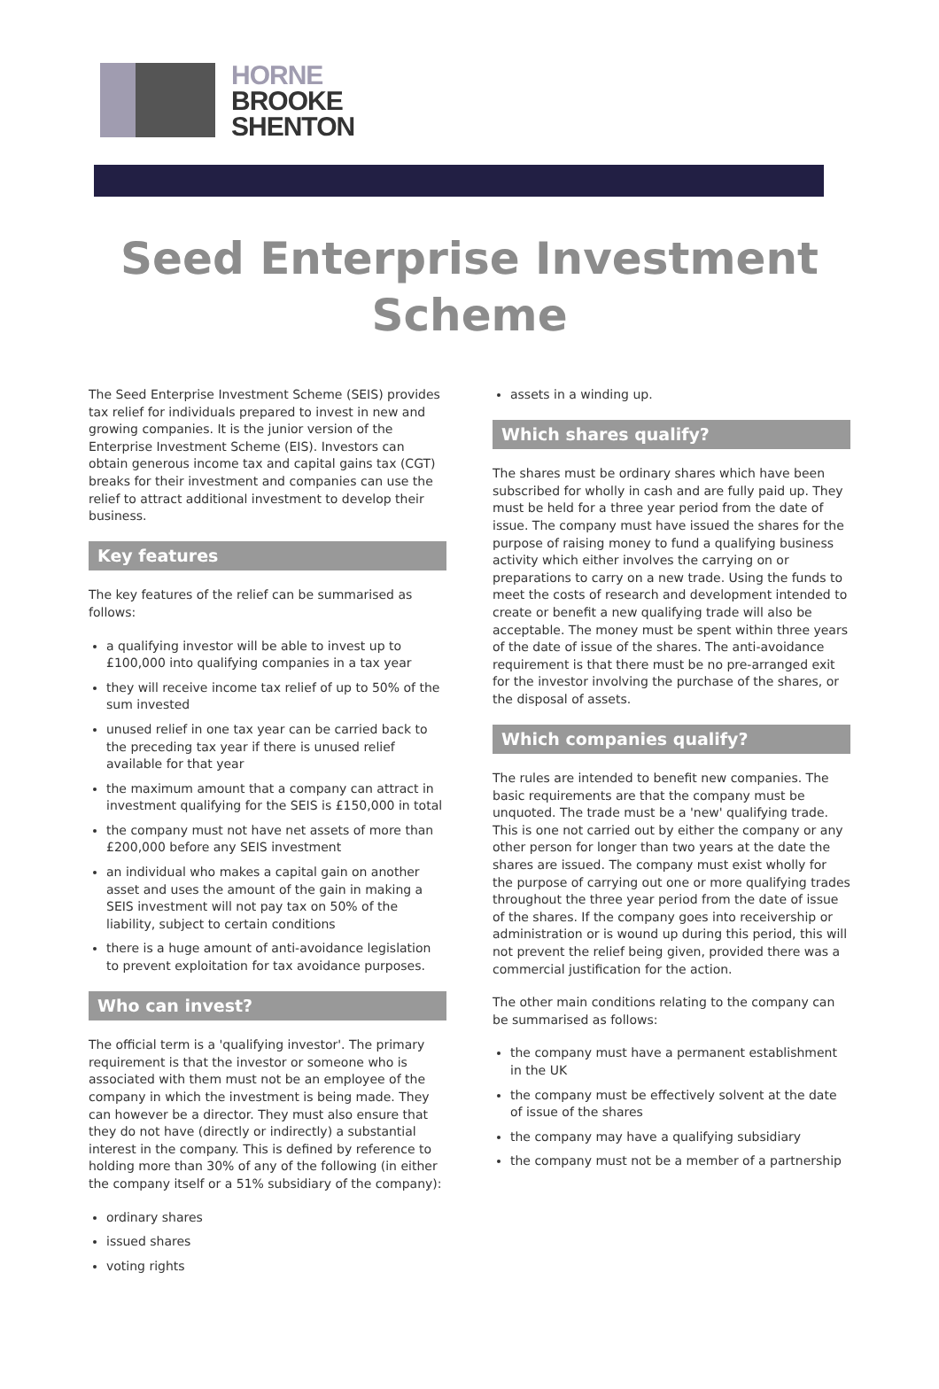HORNE
BROOKE
SHENTON
Seed Enterprise Investment
Scheme
The Seed Enterprise Investment Scheme (SEIS) provides tax relief for individuals prepared to invest in new and growing companies. It is the junior version of the Enterprise Investment Scheme (EIS). Investors can obtain generous income tax and capital gains tax (CGT) breaks for their investment and companies can use the relief to attract additional investment to develop their business.
Key features
The key features of the relief can be summarised as follows:
a qualifying investor will be able to invest up to £100,000 into qualifying companies in a tax year
they will receive income tax relief of up to 50% of the sum invested
unused relief in one tax year can be carried back to the preceding tax year if there is unused relief available for that year
the maximum amount that a company can attract in investment qualifying for the SEIS is £150,000 in total
the company must not have net assets of more than £200,000 before any SEIS investment
an individual who makes a capital gain on another asset and uses the amount of the gain in making a SEIS investment will not pay tax on 50% of the liability, subject to certain conditions
there is a huge amount of anti-avoidance legislation to prevent exploitation for tax avoidance purposes.
Who can invest?
The official term is a 'qualifying investor'. The primary requirement is that the investor or someone who is associated with them must not be an employee of the company in which the investment is being made. They can however be a director. They must also ensure that they do not have (directly or indirectly) a substantial interest in the company. This is defined by reference to holding more than 30% of any of the following (in either the company itself or a 51% subsidiary of the company):
ordinary shares
issued shares
voting rights
assets in a winding up.
Which shares qualify?
The shares must be ordinary shares which have been subscribed for wholly in cash and are fully paid up. They must be held for a three year period from the date of issue. The company must have issued the shares for the purpose of raising money to fund a qualifying business activity which either involves the carrying on or preparations to carry on a new trade. Using the funds to meet the costs of research and development intended to create or benefit a new qualifying trade will also be acceptable. The money must be spent within three years of the date of issue of the shares. The anti-avoidance requirement is that there must be no pre-arranged exit for the investor involving the purchase of the shares, or the disposal of assets.
Which companies qualify?
The rules are intended to benefit new companies. The basic requirements are that the company must be unquoted. The trade must be a 'new' qualifying trade. This is one not carried out by either the company or any other person for longer than two years at the date the shares are issued. The company must exist wholly for the purpose of carrying out one or more qualifying trades throughout the three year period from the date of issue of the shares. If the company goes into receivership or administration or is wound up during this period, this will not prevent the relief being given, provided there was a commercial justification for the action.
The other main conditions relating to the company can be summarised as follows:
the company must have a permanent establishment in the UK
the company must be effectively solvent at the date of issue of the shares
the company may have a qualifying subsidiary
the company must not be a member of a partnership